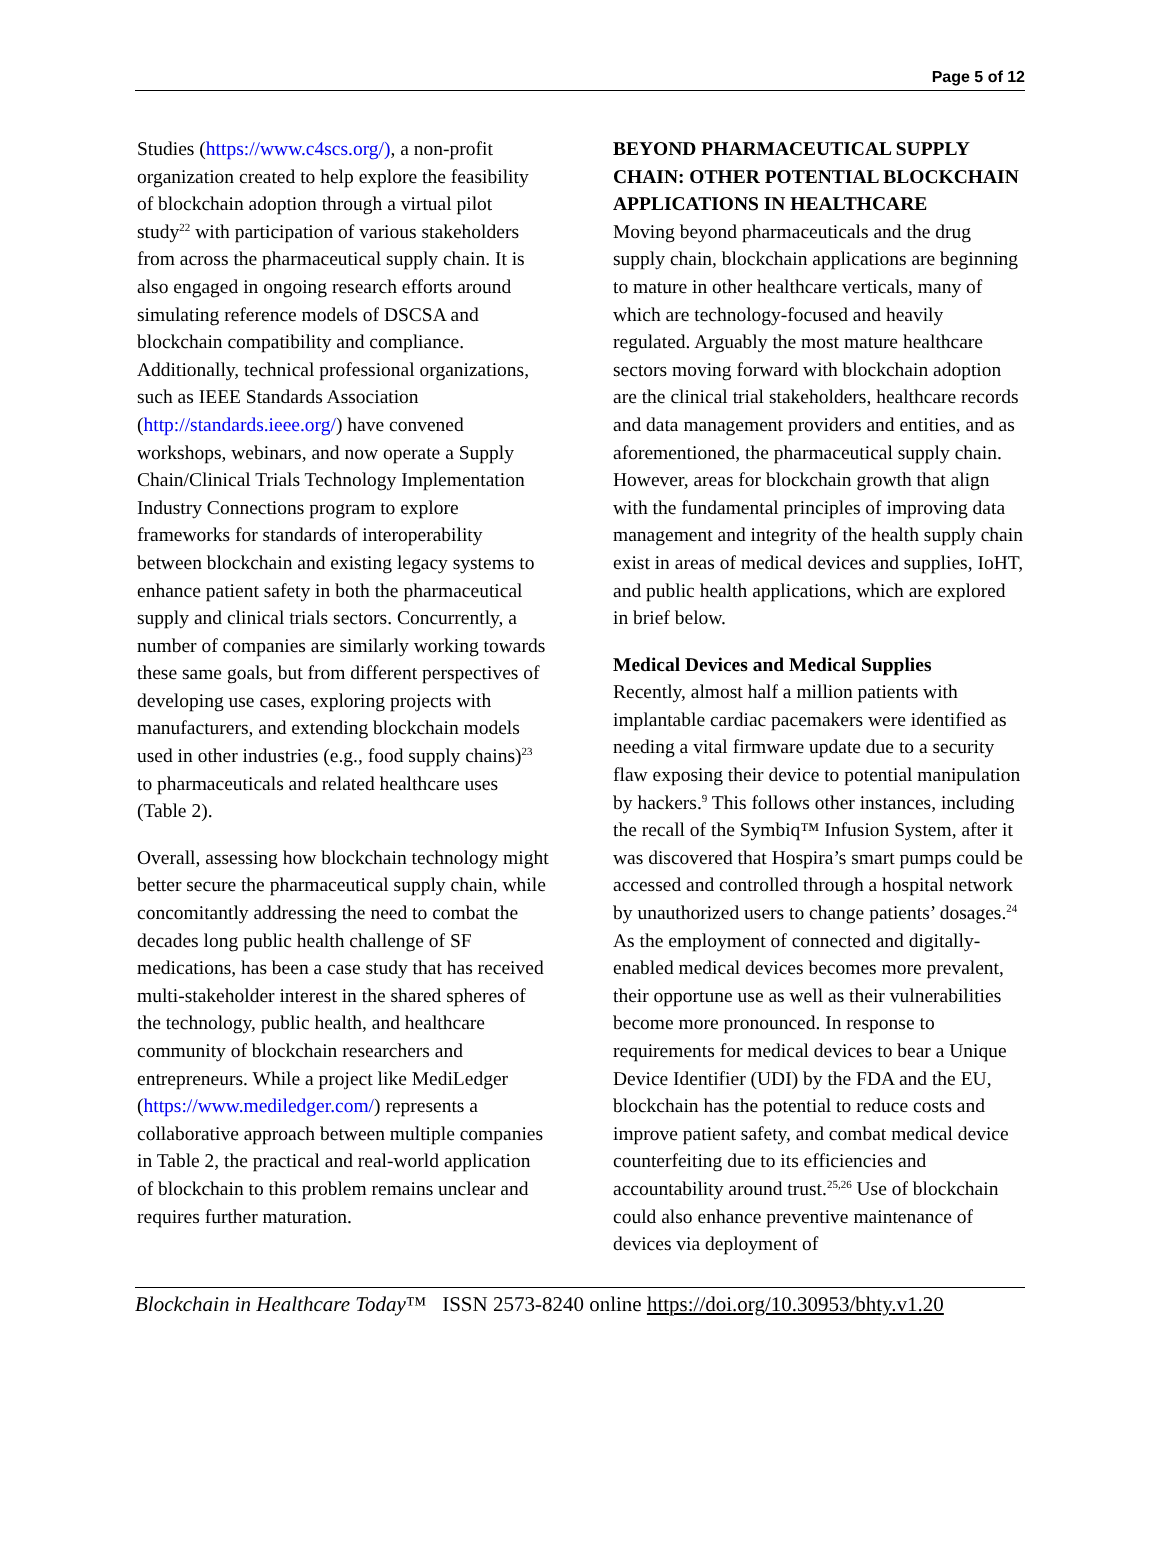Page 5 of 12
Studies (https://www.c4scs.org/), a non-profit organization created to help explore the feasibility of blockchain adoption through a virtual pilot study<sup>22</sup> with participation of various stakeholders from across the pharmaceutical supply chain. It is also engaged in ongoing research efforts around simulating reference models of DSCSA and blockchain compatibility and compliance. Additionally, technical professional organizations, such as IEEE Standards Association (http://standards.ieee.org/) have convened workshops, webinars, and now operate a Supply Chain/Clinical Trials Technology Implementation Industry Connections program to explore frameworks for standards of interoperability between blockchain and existing legacy systems to enhance patient safety in both the pharmaceutical supply and clinical trials sectors. Concurrently, a number of companies are similarly working towards these same goals, but from different perspectives of developing use cases, exploring projects with manufacturers, and extending blockchain models used in other industries (e.g., food supply chains)<sup>23</sup> to pharmaceuticals and related healthcare uses (Table 2).
Overall, assessing how blockchain technology might better secure the pharmaceutical supply chain, while concomitantly addressing the need to combat the decades long public health challenge of SF medications, has been a case study that has received multi-stakeholder interest in the shared spheres of the technology, public health, and healthcare community of blockchain researchers and entrepreneurs. While a project like MediLedger (https://www.mediledger.com/) represents a collaborative approach between multiple companies in Table 2, the practical and real-world application of blockchain to this problem remains unclear and requires further maturation.
BEYOND PHARMACEUTICAL SUPPLY CHAIN: OTHER POTENTIAL BLOCKCHAIN APPLICATIONS IN HEALTHCARE
Moving beyond pharmaceuticals and the drug supply chain, blockchain applications are beginning to mature in other healthcare verticals, many of which are technology-focused and heavily regulated. Arguably the most mature healthcare sectors moving forward with blockchain adoption are the clinical trial stakeholders, healthcare records and data management providers and entities, and as aforementioned, the pharmaceutical supply chain. However, areas for blockchain growth that align with the fundamental principles of improving data management and integrity of the health supply chain exist in areas of medical devices and supplies, IoHT, and public health applications, which are explored in brief below.
Medical Devices and Medical Supplies
Recently, almost half a million patients with implantable cardiac pacemakers were identified as needing a vital firmware update due to a security flaw exposing their device to potential manipulation by hackers.<sup>9</sup> This follows other instances, including the recall of the Symbiq™ Infusion System, after it was discovered that Hospira’s smart pumps could be accessed and controlled through a hospital network by unauthorized users to change patients’ dosages.<sup>24</sup> As the employment of connected and digitally-enabled medical devices becomes more prevalent, their opportune use as well as their vulnerabilities become more pronounced. In response to requirements for medical devices to bear a Unique Device Identifier (UDI) by the FDA and the EU, blockchain has the potential to reduce costs and improve patient safety, and combat medical device counterfeiting due to its efficiencies and accountability around trust.<sup>25,26</sup> Use of blockchain could also enhance preventive maintenance of devices via deployment of
Blockchain in Healthcare Today™ ISSN 2573-8240 online https://doi.org/10.30953/bhty.v1.20